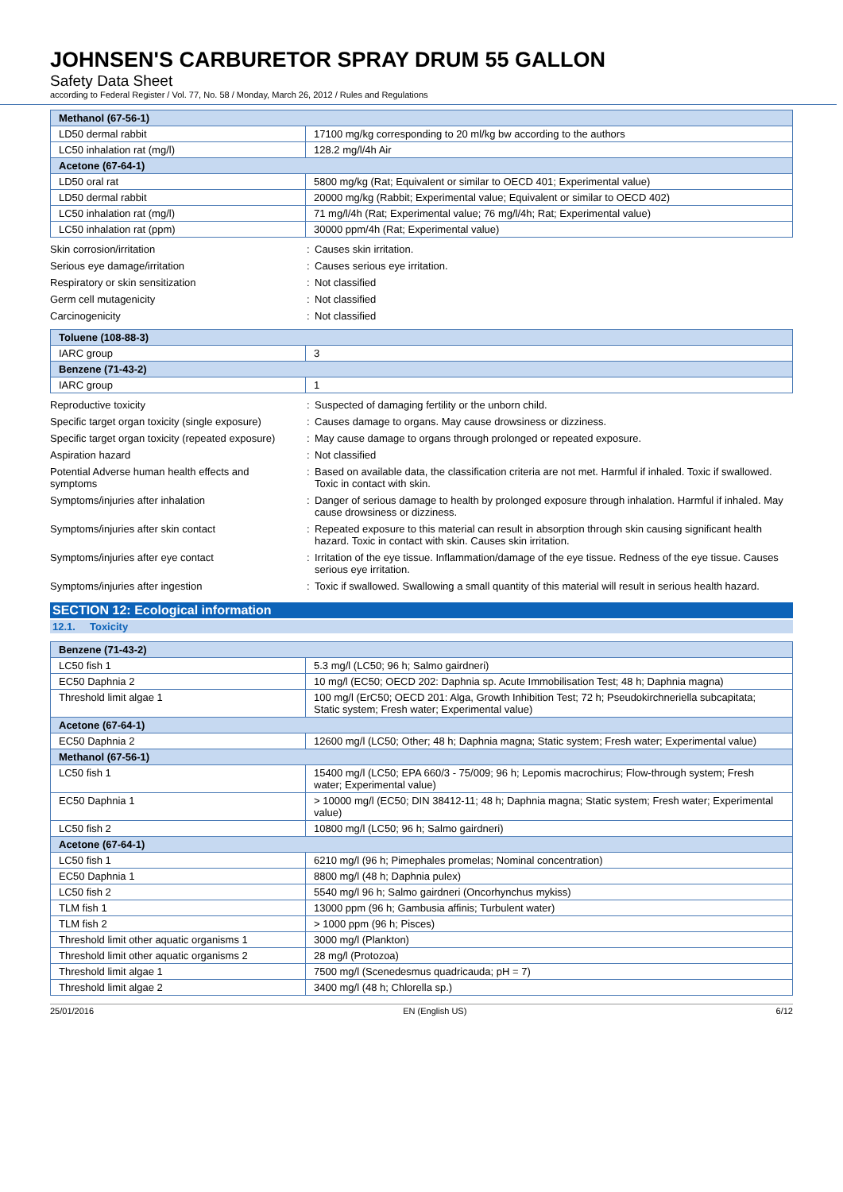JOHNSEN'S CARBURETOR SPRAY DRUM 55 GALLON
Safety Data Sheet
according to Federal Register / Vol. 77, No. 58 / Monday, March 26, 2012 / Rules and Regulations
| Methanol (67-56-1) | |
| LD50 dermal rabbit | 17100 mg/kg corresponding to 20 ml/kg bw according to the authors |
| LC50 inhalation rat (mg/l) | 128.2 mg/l/4h Air |
| Acetone (67-64-1) | |
| LD50 oral rat | 5800 mg/kg (Rat; Equivalent or similar to OECD 401; Experimental value) |
| LD50 dermal rabbit | 20000 mg/kg (Rabbit; Experimental value; Equivalent or similar to OECD 402) |
| LC50 inhalation rat (mg/l) | 71 mg/l/4h (Rat; Experimental value; 76 mg/l/4h; Rat; Experimental value) |
| LC50 inhalation rat (ppm) | 30000 ppm/4h (Rat; Experimental value) |
| Skin corrosion/irritation | : | Causes skin irritation. |
| Serious eye damage/irritation | : | Causes serious eye irritation. |
| Respiratory or skin sensitization | : | Not classified |
| Germ cell mutagenicity | : | Not classified |
| Carcinogenicity | : | Not classified |
| Toluene (108-88-3) | |
| IARC group | 3 |
| Benzene (71-43-2) | |
| IARC group | 1 |
| Reproductive toxicity | : | Suspected of damaging fertility or the unborn child. |
| Specific target organ toxicity (single exposure) | : | Causes damage to organs. May cause drowsiness or dizziness. |
| Specific target organ toxicity (repeated exposure) | : | May cause damage to organs through prolonged or repeated exposure. |
| Aspiration hazard | : | Not classified |
| Potential Adverse human health effects and symptoms | : | Based on available data, the classification criteria are not met. Harmful if inhaled. Toxic if swallowed. Toxic in contact with skin. |
| Symptoms/injuries after inhalation | : | Danger of serious damage to health by prolonged exposure through inhalation. Harmful if inhaled. May cause drowsiness or dizziness. |
| Symptoms/injuries after skin contact | : | Repeated exposure to this material can result in absorption through skin causing significant health hazard. Toxic in contact with skin. Causes skin irritation. |
| Symptoms/injuries after eye contact | : | Irritation of the eye tissue. Inflammation/damage of the eye tissue. Redness of the eye tissue. Causes serious eye irritation. |
| Symptoms/injuries after ingestion | : | Toxic if swallowed. Swallowing a small quantity of this material will result in serious health hazard. |
SECTION 12: Ecological information
12.1. Toxicity
| Benzene (71-43-2) | |
| LC50 fish 1 | 5.3 mg/l (LC50; 96 h; Salmo gairdneri) |
| EC50 Daphnia 2 | 10 mg/l (EC50; OECD 202: Daphnia sp. Acute Immobilisation Test; 48 h; Daphnia magna) |
| Threshold limit algae 1 | 100 mg/l (ErC50; OECD 201: Alga, Growth Inhibition Test; 72 h; Pseudokirchneriella subcapitata; Static system; Fresh water; Experimental value) |
| Acetone (67-64-1) | |
| EC50 Daphnia 2 | 12600 mg/l (LC50; Other; 48 h; Daphnia magna; Static system; Fresh water; Experimental value) |
| Methanol (67-56-1) | |
| LC50 fish 1 | 15400 mg/l (LC50; EPA 660/3 - 75/009; 96 h; Lepomis macrochirus; Flow-through system; Fresh water; Experimental value) |
| EC50 Daphnia 1 | > 10000 mg/l (EC50; DIN 38412-11; 48 h; Daphnia magna; Static system; Fresh water; Experimental value) |
| LC50 fish 2 | 10800 mg/l (LC50; 96 h; Salmo gairdneri) |
| Acetone (67-64-1) | |
| LC50 fish 1 | 6210 mg/l (96 h; Pimephales promelas; Nominal concentration) |
| EC50 Daphnia 1 | 8800 mg/l (48 h; Daphnia pulex) |
| LC50 fish 2 | 5540 mg/l 96 h; Salmo gairdneri (Oncorhynchus mykiss) |
| TLM fish 1 | 13000 ppm (96 h; Gambusia affinis; Turbulent water) |
| TLM fish 2 | > 1000 ppm (96 h; Pisces) |
| Threshold limit other aquatic organisms 1 | 3000 mg/l (Plankton) |
| Threshold limit other aquatic organisms 2 | 28 mg/l (Protozoa) |
| Threshold limit algae 1 | 7500 mg/l (Scenedesmus quadricauda; pH = 7) |
| Threshold limit algae 2 | 3400 mg/l (48 h; Chlorella sp.) |
25/01/2016 EN (English US) 6/12